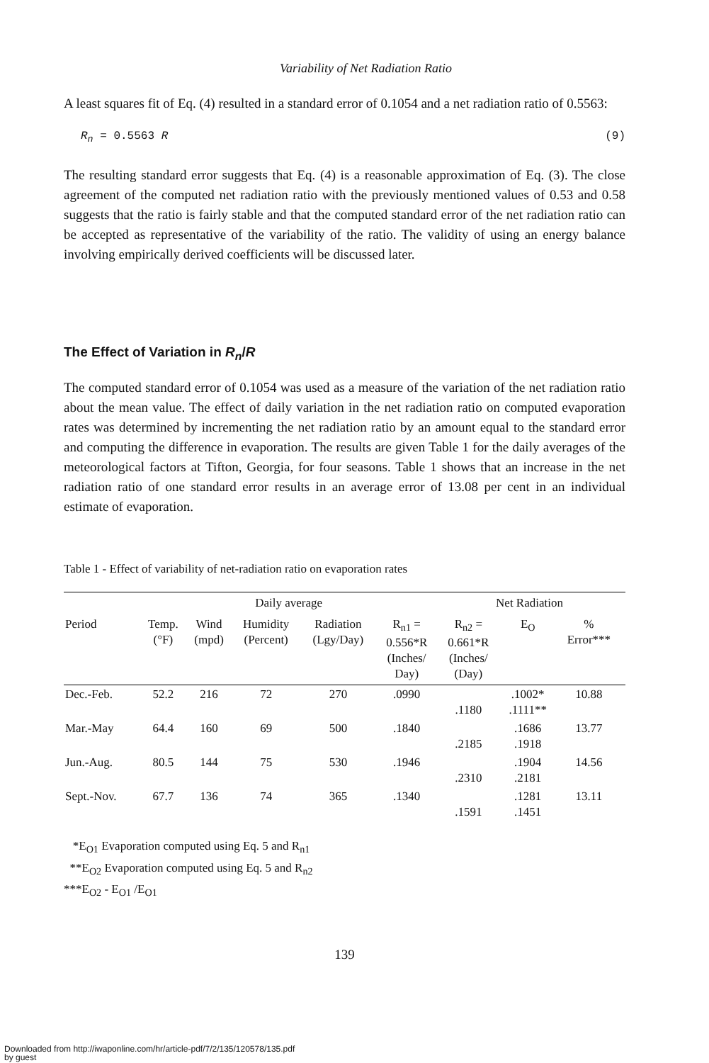Variability of Net Radiation Ratio
A least squares fit of Eq. (4) resulted in a standard error of 0.1054 and a net radiation ratio of 0.5563:
R<sub>n</sub> = 0.5563 R (9)
The resulting standard error suggests that Eq. (4) is a reasonable approximation of Eq. (3). The close agreement of the computed net radiation ratio with the previously mentioned values of 0.53 and 0.58 suggests that the ratio is fairly stable and that the computed standard error of the net radiation ratio can be accepted as representative of the variability of the ratio. The validity of using an energy balance involving empirically derived coefficients will be discussed later.
The Effect of Variation in R<sub>n</sub>/R
The computed standard error of 0.1054 was used as a measure of the variation of the net radiation ratio about the mean value. The effect of daily variation in the net radiation ratio on computed evaporation rates was determined by incrementing the net radiation ratio by an amount equal to the standard error and computing the difference in evaporation. The results are given Table 1 for the daily averages of the meteorological factors at Tifton, Georgia, for four seasons. Table 1 shows that an increase in the net radiation ratio of one standard error results in an average error of 13.08 per cent in an individual estimate of evaporation.
Table 1 - Effect of variability of net-radiation ratio on evaporation rates
| | Daily average | | | | | Net Radiation | | | |
| --- | --- | --- | --- | --- | --- | --- | --- | --- | --- |
| Period | Temp. (°F) | Wind (mpd) | Humidity (Percent) | Radiation (Lgy/Day) | R<sub>n1</sub> = 0.556*R (Inches/ Day) | R<sub>n2</sub> = 0.661*R (Inches/ (Day) | E<sub>O</sub> | % Error*** | |
| Dec.-Feb. | 52.2 | 216 | 72 | 270 | .0990 | .1180 | .1002* .1111** | 10.88 | |
| Mar.-May | 64.4 | 160 | 69 | 500 | .1840 | .2185 | .1686 .1918 | 13.77 | |
| Jun.-Aug. | 80.5 | 144 | 75 | 530 | .1946 | .2310 | .1904 .2181 | 14.56 | |
| Sept.-Nov. | 67.7 | 136 | 74 | 365 | .1340 | .1591 | .1281 .1451 | 13.11 | |
*E<sub>O1</sub> Evaporation computed using Eq. 5 and R<sub>n1</sub>
**E<sub>O2</sub> Evaporation computed using Eq. 5 and R<sub>n2</sub>
***E<sub>O2</sub> - E<sub>O1</sub> /E<sub>O1</sub>
139
Downloaded from http://iwaponline.com/hr/article-pdf/7/2/135/120578/135.pdf
by guest